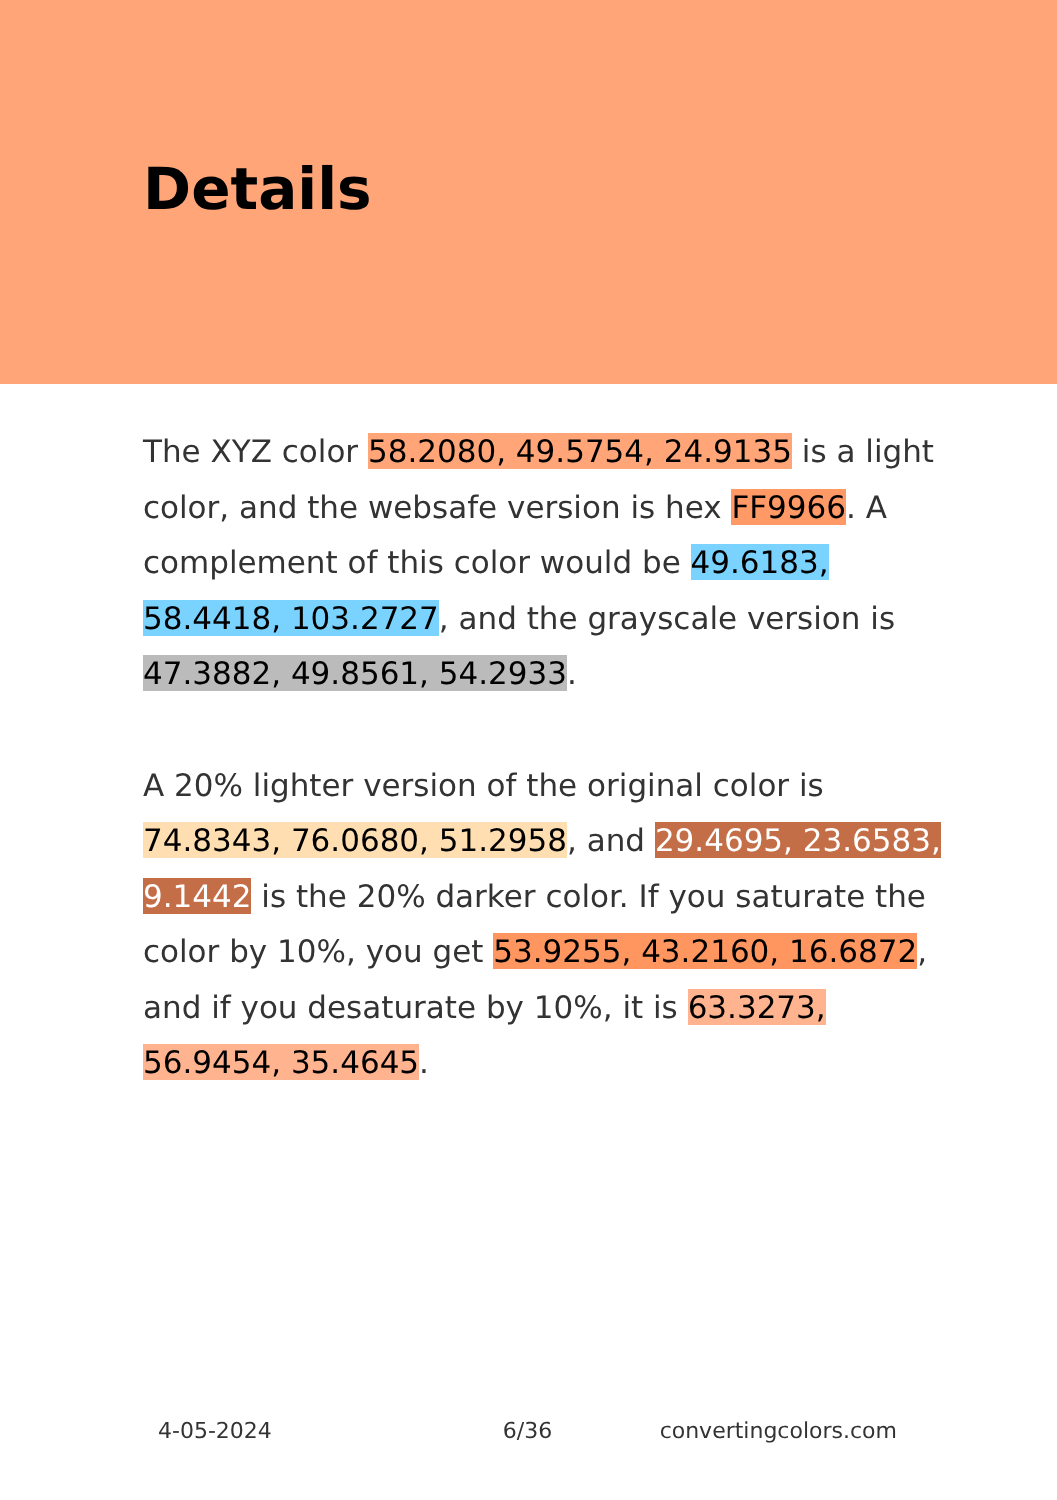Details
The XYZ color 58.2080, 49.5754, 24.9135 is a light color, and the websafe version is hex FF9966. A complement of this color would be 49.6183, 58.4418, 103.2727, and the grayscale version is 47.3882, 49.8561, 54.2933.
A 20% lighter version of the original color is 74.8343, 76.0680, 51.2958, and 29.4695, 23.6583, 9.1442 is the 20% darker color. If you saturate the color by 10%, you get 53.9255, 43.2160, 16.6872, and if you desaturate by 10%, it is 63.3273, 56.9454, 35.4645.
4-05-2024 6/36 convertingcolors.com